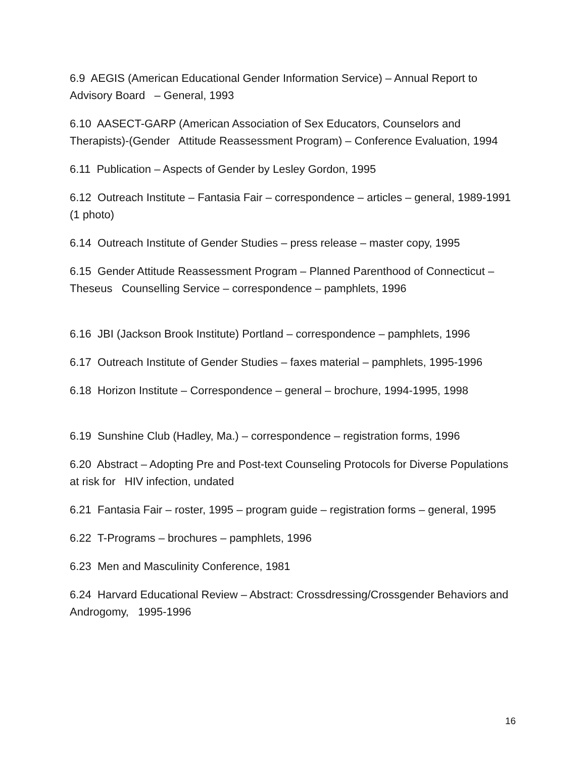6.9 AEGIS (American Educational Gender Information Service) – Annual Report to Advisory Board – General, 1993
6.10 AASECT-GARP (American Association of Sex Educators, Counselors and Therapists)-(Gender Attitude Reassessment Program) – Conference Evaluation, 1994
6.11 Publication – Aspects of Gender by Lesley Gordon, 1995
6.12 Outreach Institute – Fantasia Fair – correspondence – articles – general, 1989-1991 (1 photo)
6.14 Outreach Institute of Gender Studies – press release – master copy, 1995
6.15 Gender Attitude Reassessment Program – Planned Parenthood of Connecticut – Theseus Counselling Service – correspondence – pamphlets, 1996
6.16 JBI (Jackson Brook Institute) Portland – correspondence – pamphlets, 1996
6.17 Outreach Institute of Gender Studies – faxes material – pamphlets, 1995-1996
6.18 Horizon Institute – Correspondence – general – brochure, 1994-1995, 1998
6.19 Sunshine Club (Hadley, Ma.) – correspondence – registration forms, 1996
6.20 Abstract – Adopting Pre and Post-text Counseling Protocols for Diverse Populations at risk for HIV infection, undated
6.21 Fantasia Fair – roster, 1995 – program guide – registration forms – general, 1995
6.22 T-Programs – brochures – pamphlets, 1996
6.23 Men and Masculinity Conference, 1981
6.24 Harvard Educational Review – Abstract: Crossdressing/Crossgender Behaviors and Androgomy, 1995-1996
16